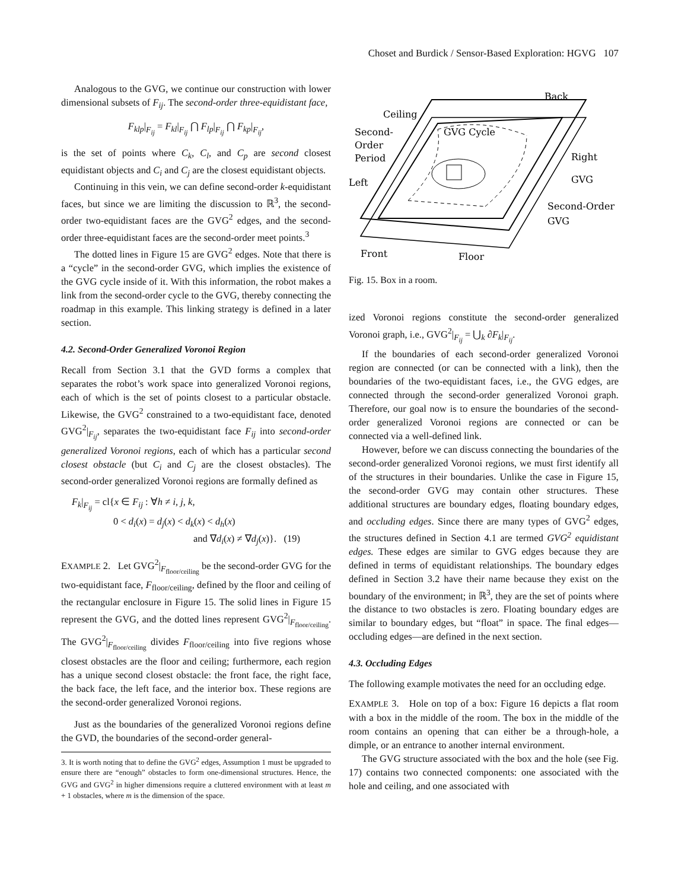Choset and Burdick / Sensor-Based Exploration: HGVG 107
Analogous to the GVG, we continue our construction with lower dimensional subsets of F<sub>ij</sub>. The second-order three-equidistant face,
F<sub>klp</sub>|<sub>F<sub>ij</sub></sub> = F<sub>kl</sub>|<sub>F<sub>ij</sub></sub> ⋂ F<sub>lp</sub>|<sub>F<sub>ij</sub></sub> ⋂ F<sub>kp</sub>|<sub>F<sub>ij</sub></sub>,
is the set of points where C<sub>k</sub>, C<sub>l</sub>, and C<sub>p</sub> are second closest equidistant objects and C<sub>i</sub> and C<sub>j</sub> are the closest equidistant objects.
Continuing in this vein, we can define second-order k-equidistant faces, but since we are limiting the discussion to ℝ<sup>3</sup>, the second-order two-equidistant faces are the GVG<sup>2</sup> edges, and the second-order three-equidistant faces are the second-order meet points.<sup>3</sup>
The dotted lines in Figure 15 are GVG<sup>2</sup> edges. Note that there is a “cycle” in the second-order GVG, which implies the existence of the GVG cycle inside of it. With this information, the robot makes a link from the second-order cycle to the GVG, thereby connecting the roadmap in this example. This linking strategy is defined in a later section.
4.2. Second-Order Generalized Voronoi Region
Recall from Section 3.1 that the GVD forms a complex that separates the robot’s work space into generalized Voronoi regions, each of which is the set of points closest to a particular obstacle. Likewise, the GVG<sup>2</sup> constrained to a two-equidistant face, denoted GVG<sup>2</sup>|<sub>F<sub>ij</sub></sub>, separates the two-equidistant face F<sub>ij</sub> into second-order generalized Voronoi regions, each of which has a particular second closest obstacle (but C<sub>i</sub> and C<sub>j</sub> are the closest obstacles). The second-order generalized Voronoi regions are formally defined as
F<sub>k</sub>|<sub>F<sub>ij</sub></sub> = cl{x ∈ F<sub>ij</sub> : ∀h ≠ i, j, k,
0 < d<sub>i</sub>(x) = d<sub>j</sub>(x) < d<sub>k</sub>(x) < d<sub>h</sub>(x)
and ∇d<sub>i</sub>(x) ≠ ∇d<sub>j</sub>(x)}. (19)
EXAMPLE 2. Let GVG<sup>2</sup>|<sub>F<sub>floor/ceiling</sub></sub> be the second-order GVG for the two-equidistant face, F<sub>floor/ceiling</sub>, defined by the floor and ceiling of the rectangular enclosure in Figure 15. The solid lines in Figure 15 represent the GVG, and the dotted lines represent GVG<sup>2</sup>|<sub>F<sub>floor/ceiling</sub></sub>. The GVG<sup>2</sup>|<sub>F<sub>floor/ceiling</sub></sub> divides F<sub>floor/ceiling</sub> into five regions whose closest obstacles are the floor and ceiling; furthermore, each region has a unique second closest obstacle: the front face, the right face, the back face, the left face, and the interior box. These regions are the second-order generalized Voronoi regions.
Just as the boundaries of the generalized Voronoi regions define the GVD, the boundaries of the second-order general-
3. It is worth noting that to define the GVG<sup>2</sup> edges, Assumption 1 must be upgraded to ensure there are “enough” obstacles to form one-dimensional structures. Hence, the GVG and GVG<sup>2</sup> in higher dimensions require a cluttered environment with at least m + 1 obstacles, where m is the dimension of the space.
Back
Ceiling
Second-
Order
Period
GVG Cycle
Right
GVG
Left
Second-Order
GVG
Front
Floor
Fig. 15. Box in a room.
ized Voronoi regions constitute the second-order generalized Voronoi graph, i.e., GVG<sup>2</sup>|<sub>F<sub>ij</sub></sub> = ⋃<sub>k</sub> ∂F<sub>k</sub>|<sub>F<sub>ij</sub></sub>.
If the boundaries of each second-order generalized Voronoi region are connected (or can be connected with a link), then the boundaries of the two-equidistant faces, i.e., the GVG edges, are connected through the second-order generalized Voronoi graph. Therefore, our goal now is to ensure the boundaries of the second-order generalized Voronoi regions are connected or can be connected via a well-defined link.
However, before we can discuss connecting the boundaries of the second-order generalized Voronoi regions, we must first identify all of the structures in their boundaries. Unlike the case in Figure 15, the second-order GVG may contain other structures. These additional structures are boundary edges, floating boundary edges, and occluding edges. Since there are many types of GVG<sup>2</sup> edges, the structures defined in Section 4.1 are termed GVG<sup>2</sup> equidistant edges. These edges are similar to GVG edges because they are defined in terms of equidistant relationships. The boundary edges defined in Section 3.2 have their name because they exist on the boundary of the environment; in ℝ<sup>3</sup>, they are the set of points where the distance to two obstacles is zero. Floating boundary edges are similar to boundary edges, but “float” in space. The final edges—occluding edges—are defined in the next section.
4.3. Occluding Edges
The following example motivates the need for an occluding edge.
EXAMPLE 3. Hole on top of a box: Figure 16 depicts a flat room with a box in the middle of the room. The box in the middle of the room contains an opening that can either be a through-hole, a dimple, or an entrance to another internal environment.
The GVG structure associated with the box and the hole (see Fig. 17) contains two connected components: one associated with the hole and ceiling, and one associated with